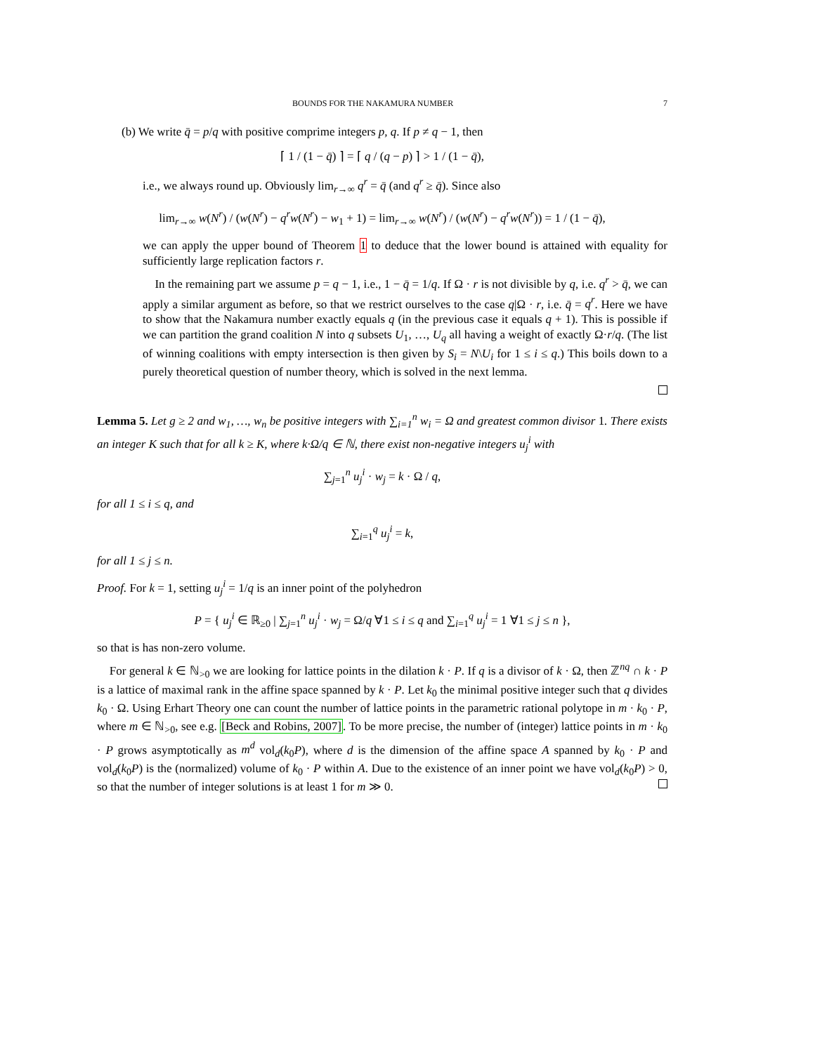BOUNDS FOR THE NAKAMURA NUMBER 7
(b) We write q̄ = p/q with positive comprime integers p, q. If p ≠ q − 1, then
⌈ 1 / (1 − q̄) ⌉ = ⌈ q / (q − p) ⌉ > 1 / (1 − q̄),
i.e., we always round up. Obviously lim<sub>r→∞</sub> q<sup>r</sup> = q̄ (and q<sup>r</sup> ≥ q̄). Since also
lim<sub>r→∞</sub> w(N<sup>r</sup>) / (w(N<sup>r</sup>) − q<sup>r</sup>w(N<sup>r</sup>) − w<sub>1</sub> + 1) = lim<sub>r→∞</sub> w(N<sup>r</sup>) / (w(N<sup>r</sup>) − q<sup>r</sup>w(N<sup>r</sup>)) = 1 / (1 − q̄),
we can apply the upper bound of Theorem 1 to deduce that the lower bound is attained with equality for sufficiently large replication factors r.
In the remaining part we assume p = q − 1, i.e., 1 − q̄ = 1/q. If Ω · r is not divisible by q, i.e. q<sup>r</sup> > q̄, we can apply a similar argument as before, so that we restrict ourselves to the case q|Ω · r, i.e. q̄ = q<sup>r</sup>. Here we have to show that the Nakamura number exactly equals q (in the previous case it equals q + 1). This is possible if we can partition the grand coalition N into q subsets U<sub>1</sub>, …, U<sub>q</sub> all having a weight of exactly Ω·r/q. (The list of winning coalitions with empty intersection is then given by S<sub>i</sub> = N\U<sub>i</sub> for 1 ≤ i ≤ q.) This boils down to a purely theoretical question of number theory, which is solved in the next lemma.
Lemma 5. Let g ≥ 2 and w<sub>1</sub>, …, w<sub>n</sub> be positive integers with ∑<sub>i=1</sub><sup>n</sup> w<sub>i</sub> = Ω and greatest common divisor 1. There exists an integer K such that for all k ≥ K, where k·Ω/q ∈ ℕ, there exist non-negative integers u<sub>j</sub><sup>i</sup> with
∑<sub>j=1</sub><sup>n</sup> u<sub>j</sub><sup>i</sup> · w<sub>j</sub> = k · Ω / q,
for all 1 ≤ i ≤ q, and
∑<sub>i=1</sub><sup>q</sup> u<sub>j</sub><sup>i</sup> = k,
for all 1 ≤ j ≤ n.
Proof. For k = 1, setting u<sub>j</sub><sup>i</sup> = 1/q is an inner point of the polyhedron
P = { u<sub>j</sub><sup>i</sup> ∈ ℝ<sub>≥0</sub> | ∑<sub>j=1</sub><sup>n</sup> u<sub>j</sub><sup>i</sup> · w<sub>j</sub> = Ω/q ∀1 ≤ i ≤ q and ∑<sub>i=1</sub><sup>q</sup> u<sub>j</sub><sup>i</sup> = 1 ∀1 ≤ j ≤ n },
so that is has non-zero volume.
For general k ∈ ℕ<sub>>0</sub> we are looking for lattice points in the dilation k · P. If q is a divisor of k · Ω, then ℤ<sup>nq</sup> ∩ k · P is a lattice of maximal rank in the affine space spanned by k · P. Let k<sub>0</sub> the minimal positive integer such that q divides k<sub>0</sub> · Ω. Using Erhart Theory one can count the number of lattice points in the parametric rational polytope in m · k<sub>0</sub> · P, where m ∈ ℕ<sub>>0</sub>, see e.g. [Beck and Robins, 2007]. To be more precise, the number of (integer) lattice points in m · k<sub>0</sub> · P grows asymptotically as m<sup>d</sup> vol<sub>d</sub>(k<sub>0</sub>P), where d is the dimension of the affine space A spanned by k<sub>0</sub> · P and vol<sub>d</sub>(k<sub>0</sub>P) is the (normalized) volume of k<sub>0</sub> · P within A. Due to the existence of an inner point we have vol<sub>d</sub>(k<sub>0</sub>P) > 0, so that the number of integer solutions is at least 1 for m ≫ 0.